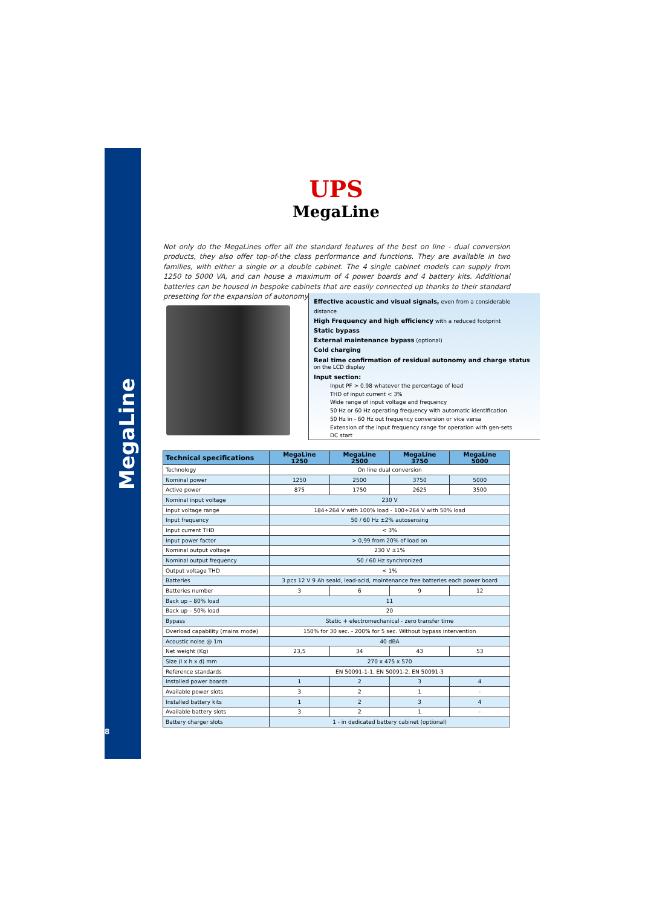MegaLine
8
UPS
MegaLine
Not only do the MegaLines offer all the standard features of the best on line - dual conversion products, they also offer top-of-the class performance and functions. They are available in two families, with either a single or a double cabinet. The 4 single cabinet models can supply from 1250 to 5000 VA, and can house a maximum of 4 power boards and 4 battery kits. Additional batteries can be housed in bespoke cabinets that are easily connected up thanks to their standard presetting for the expansion of autonomy.
Effective acoustic and visual signals, even from a considerable distance
High Frequency and high efficiency with a reduced footprint
Static bypass
External maintenance bypass (optional)
Cold charging
Real time confirmation of residual autonomy and charge status
on the LCD display
Input section:
Input PF > 0.98 whatever the percentage of load
THD of input current < 3%
Wide range of input voltage and frequency
50 Hz or 60 Hz operating frequency with automatic identification
50 Hz in - 60 Hz out frequency conversion or vice versa
Extension of the input frequency range for operation with gen-sets
DC start
| Technical specifications | MegaLine 1250 | MegaLine 2500 | MegaLine 3750 | MegaLine 5000 |
| --- | --- | --- | --- | --- |
| Technology | On line dual conversion | | | |
| Nominal power | 1250 | 2500 | 3750 | 5000 |
| Active power | 875 | 1750 | 2625 | 3500 |
| Nominal input voltage | 230 V | | | |
| Input voltage range | 184÷264 V with 100% load - 100÷264 V with 50% load | | | |
| Input frequency | 50 / 60 Hz ±2% autosensing | | | |
| Input current THD | < 3% | | | |
| Input power factor | > 0,99 from 20% of load on | | | |
| Nominal output voltage | 230 V ±1% | | | |
| Nominal output frequency | 50 / 60 Hz synchronized | | | |
| Output voltage THD | < 1% | | | |
| Batteries | 3 pcs 12 V 9 Ah seald, lead-acid, maintenance free batteries each power board | | | |
| Batteries number | 3 | 6 | 9 | 12 |
| Back up – 80% load | 11 | | | |
| Back up – 50% load | 20 | | | |
| Bypass | Static + electromechanical - zero transfer time | | | |
| Overload capability (mains mode) | 150% for 30 sec. - 200% for 5 sec. Without bypass intervention | | | |
| Acoustic noise @ 1m | 40 dBA | | | |
| Net weight (Kg) | 23,5 | 34 | 43 | 53 |
| Size (l x h x d) mm | 270 x 475 x 570 | | | |
| Reference standards | EN 50091-1-1, EN 50091-2, EN 50091-3 | | | |
| Installed power boards | 1 | 2 | 3 | 4 |
| Available power slots | 3 | 2 | 1 | - |
| Installed battery kits | 1 | 2 | 3 | 4 |
| Available battery slots | 3 | 2 | 1 | - |
| Battery charger slots | 1 - in dedicated battery cabinet (optional) | | | |